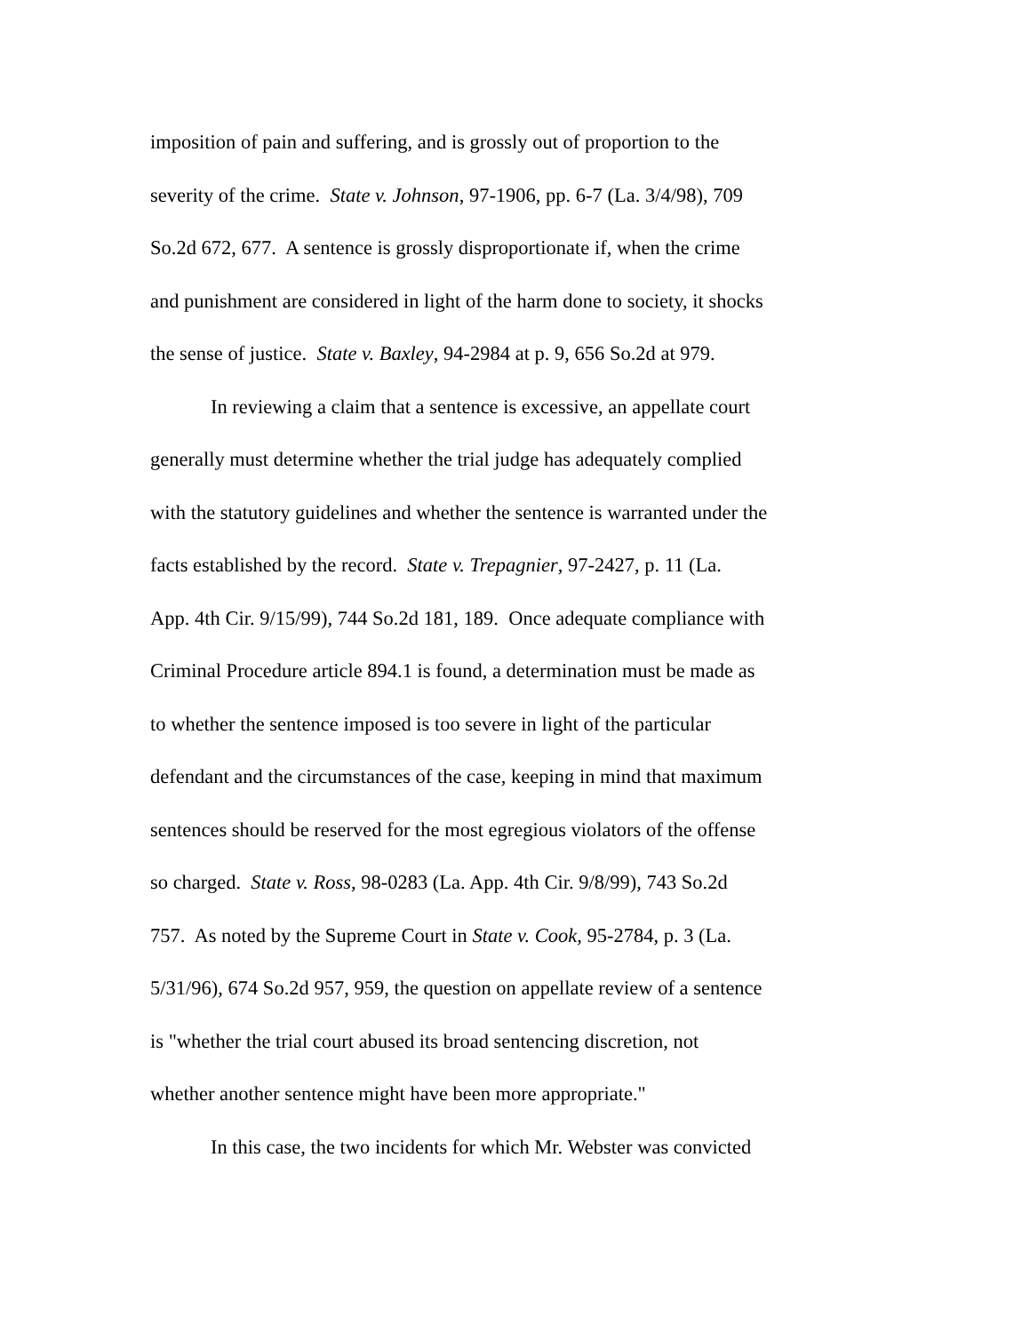imposition of pain and suffering, and is grossly out of proportion to the
severity of the crime. State v. Johnson, 97-1906, pp. 6-7 (La. 3/4/98), 709
So.2d 672, 677. A sentence is grossly disproportionate if, when the crime
and punishment are considered in light of the harm done to society, it shocks
the sense of justice. State v. Baxley, 94-2984 at p. 9, 656 So.2d at 979.
In reviewing a claim that a sentence is excessive, an appellate court
generally must determine whether the trial judge has adequately complied
with the statutory guidelines and whether the sentence is warranted under the
facts established by the record. State v. Trepagnier, 97-2427, p. 11 (La.
App. 4th Cir. 9/15/99), 744 So.2d 181, 189. Once adequate compliance with
Criminal Procedure article 894.1 is found, a determination must be made as
to whether the sentence imposed is too severe in light of the particular
defendant and the circumstances of the case, keeping in mind that maximum
sentences should be reserved for the most egregious violators of the offense
so charged. State v. Ross, 98-0283 (La. App. 4th Cir. 9/8/99), 743 So.2d
757. As noted by the Supreme Court in State v. Cook, 95-2784, p. 3 (La.
5/31/96), 674 So.2d 957, 959, the question on appellate review of a sentence
is "whether the trial court abused its broad sentencing discretion, not
whether another sentence might have been more appropriate."
In this case, the two incidents for which Mr. Webster was convicted